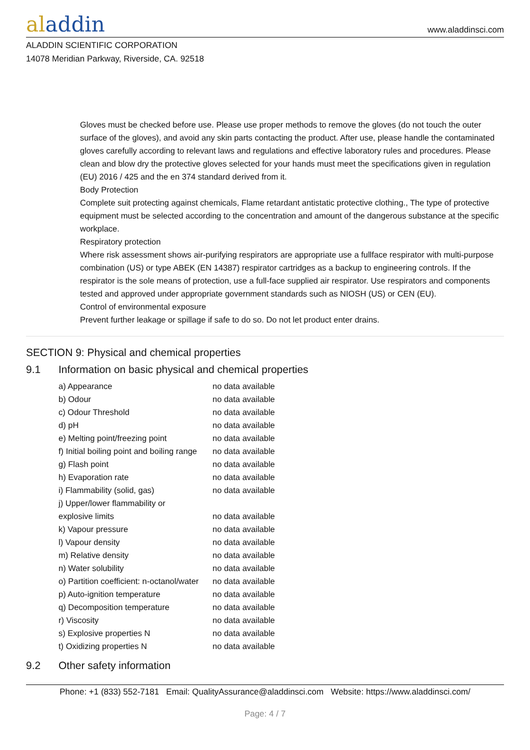aladdin
www.aladdinsci.com
ALADDIN SCIENTIFIC CORPORATION
14078 Meridian Parkway, Riverside, CA. 92518
Gloves must be checked before use. Please use proper methods to remove the gloves (do not touch the outer surface of the gloves), and avoid any skin parts contacting the product. After use, please handle the contaminated gloves carefully according to relevant laws and regulations and effective laboratory rules and procedures. Please clean and blow dry the protective gloves selected for your hands must meet the specifications given in regulation (EU) 2016 / 425 and the en 374 standard derived from it.
Body Protection
Complete suit protecting against chemicals, Flame retardant antistatic protective clothing., The type of protective equipment must be selected according to the concentration and amount of the dangerous substance at the specific workplace.
Respiratory protection
Where risk assessment shows air-purifying respirators are appropriate use a fullface respirator with multi-purpose combination (US) or type ABEK (EN 14387) respirator cartridges as a backup to engineering controls. If the respirator is the sole means of protection, use a full-face supplied air respirator. Use respirators and components tested and approved under appropriate government standards such as NIOSH (US) or CEN (EU).
Control of environmental exposure
Prevent further leakage or spillage if safe to do so. Do not let product enter drains.
SECTION 9: Physical and chemical properties
9.1 Information on basic physical and chemical properties
| a) Appearance | no data available |
| b) Odour | no data available |
| c) Odour Threshold | no data available |
| d) pH | no data available |
| e) Melting point/freezing point | no data available |
| f) Initial boiling point and boiling range | no data available |
| g) Flash point | no data available |
| h) Evaporation rate | no data available |
| i) Flammability (solid, gas) | no data available |
| j) Upper/lower flammability or explosive limits | no data available |
| k) Vapour pressure | no data available |
| l) Vapour density | no data available |
| m) Relative density | no data available |
| n) Water solubility | no data available |
| o) Partition coefficient: n-octanol/water | no data available |
| p) Auto-ignition temperature | no data available |
| q) Decomposition temperature | no data available |
| r) Viscosity | no data available |
| s) Explosive properties N | no data available |
| t) Oxidizing properties N | no data available |
9.2 Other safety information
Phone: +1 (833) 552-7181 Email: QualityAssurance@aladdinsci.com Website: https://www.aladdinsci.com/
Page: 4 / 7